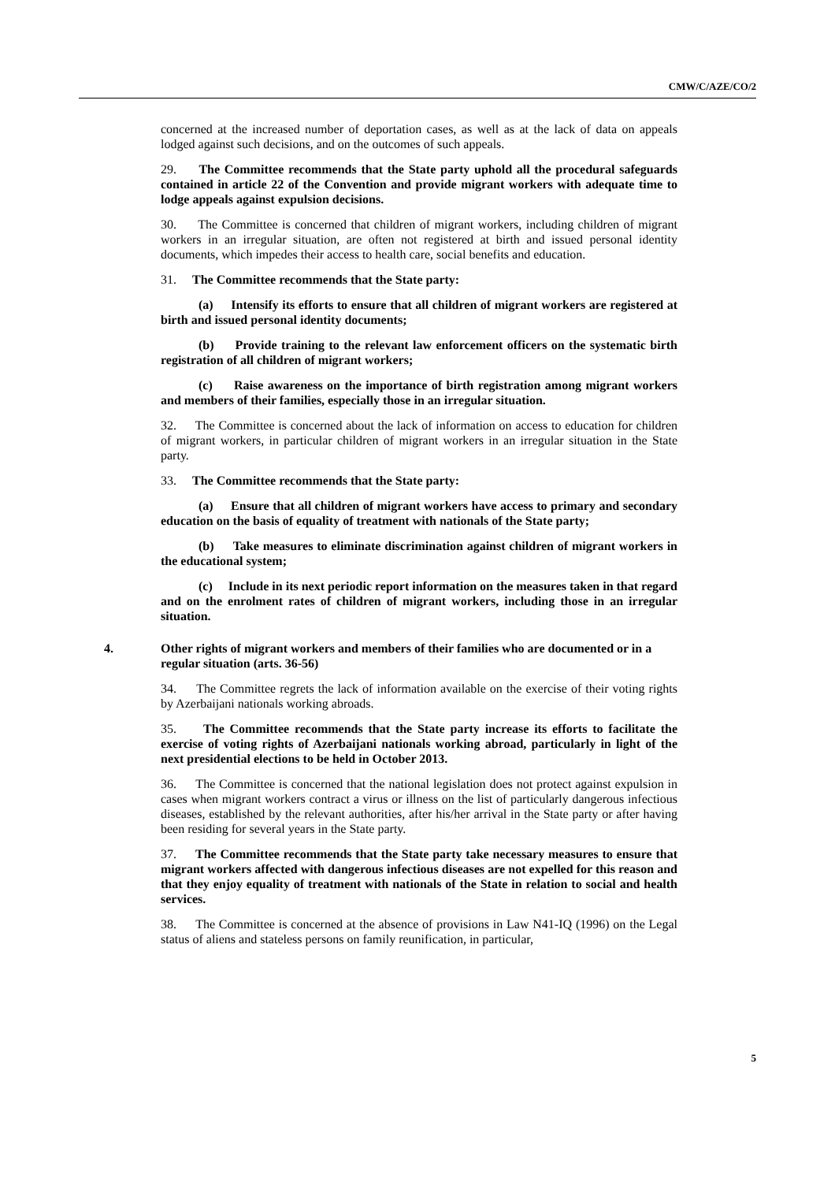CMW/C/AZE/CO/2
concerned at the increased number of deportation cases, as well as at the lack of data on appeals lodged against such decisions, and on the outcomes of such appeals.
29. The Committee recommends that the State party uphold all the procedural safeguards contained in article 22 of the Convention and provide migrant workers with adequate time to lodge appeals against expulsion decisions.
30. The Committee is concerned that children of migrant workers, including children of migrant workers in an irregular situation, are often not registered at birth and issued personal identity documents, which impedes their access to health care, social benefits and education.
31. The Committee recommends that the State party:
(a) Intensify its efforts to ensure that all children of migrant workers are registered at birth and issued personal identity documents;
(b) Provide training to the relevant law enforcement officers on the systematic birth registration of all children of migrant workers;
(c) Raise awareness on the importance of birth registration among migrant workers and members of their families, especially those in an irregular situation.
32. The Committee is concerned about the lack of information on access to education for children of migrant workers, in particular children of migrant workers in an irregular situation in the State party.
33. The Committee recommends that the State party:
(a) Ensure that all children of migrant workers have access to primary and secondary education on the basis of equality of treatment with nationals of the State party;
(b) Take measures to eliminate discrimination against children of migrant workers in the educational system;
(c) Include in its next periodic report information on the measures taken in that regard and on the enrolment rates of children of migrant workers, including those in an irregular situation.
4. Other rights of migrant workers and members of their families who are documented or in a regular situation (arts. 36-56)
34. The Committee regrets the lack of information available on the exercise of their voting rights by Azerbaijani nationals working abroads.
35. The Committee recommends that the State party increase its efforts to facilitate the exercise of voting rights of Azerbaijani nationals working abroad, particularly in light of the next presidential elections to be held in October 2013.
36. The Committee is concerned that the national legislation does not protect against expulsion in cases when migrant workers contract a virus or illness on the list of particularly dangerous infectious diseases, established by the relevant authorities, after his/her arrival in the State party or after having been residing for several years in the State party.
37. The Committee recommends that the State party take necessary measures to ensure that migrant workers affected with dangerous infectious diseases are not expelled for this reason and that they enjoy equality of treatment with nationals of the State in relation to social and health services.
38. The Committee is concerned at the absence of provisions in Law N41-IQ (1996) on the Legal status of aliens and stateless persons on family reunification, in particular,
5